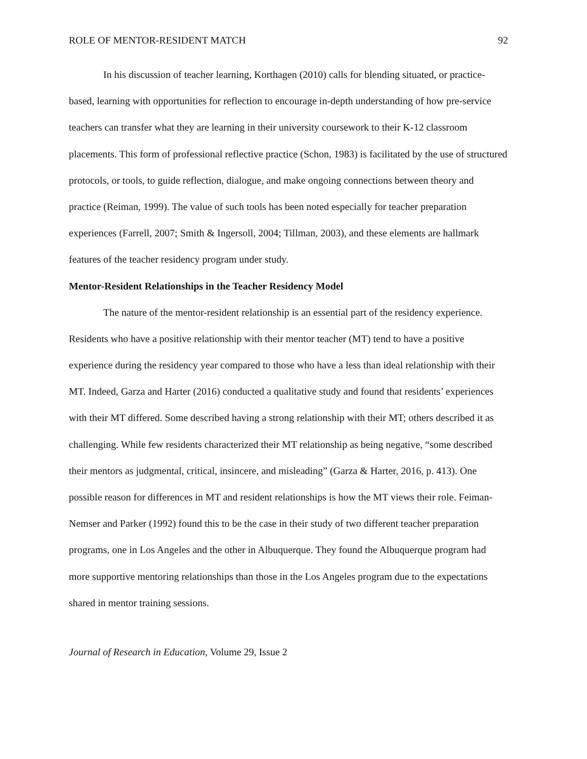ROLE OF MENTOR-RESIDENT MATCH 92
In his discussion of teacher learning, Korthagen (2010) calls for blending situated, or practice-based, learning with opportunities for reflection to encourage in-depth understanding of how pre-service teachers can transfer what they are learning in their university coursework to their K-12 classroom placements. This form of professional reflective practice (Schon, 1983) is facilitated by the use of structured protocols, or tools, to guide reflection, dialogue, and make ongoing connections between theory and practice (Reiman, 1999). The value of such tools has been noted especially for teacher preparation experiences (Farrell, 2007; Smith & Ingersoll, 2004; Tillman, 2003), and these elements are hallmark features of the teacher residency program under study.
Mentor-Resident Relationships in the Teacher Residency Model
The nature of the mentor-resident relationship is an essential part of the residency experience. Residents who have a positive relationship with their mentor teacher (MT) tend to have a positive experience during the residency year compared to those who have a less than ideal relationship with their MT. Indeed, Garza and Harter (2016) conducted a qualitative study and found that residents’ experiences with their MT differed. Some described having a strong relationship with their MT; others described it as challenging. While few residents characterized their MT relationship as being negative, “some described their mentors as judgmental, critical, insincere, and misleading” (Garza & Harter, 2016, p. 413). One possible reason for differences in MT and resident relationships is how the MT views their role. Feiman-Nemser and Parker (1992) found this to be the case in their study of two different teacher preparation programs, one in Los Angeles and the other in Albuquerque. They found the Albuquerque program had more supportive mentoring relationships than those in the Los Angeles program due to the expectations shared in mentor training sessions.
Journal of Research in Education, Volume 29, Issue 2